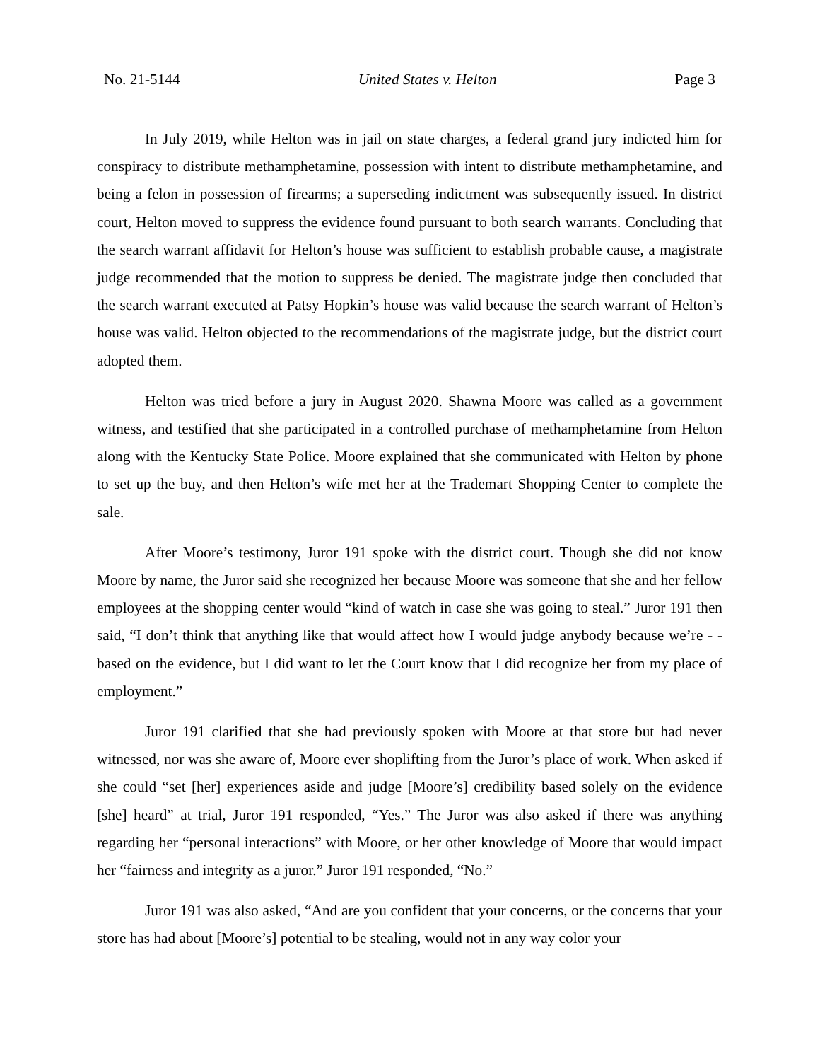No. 21-5144 United States v. Helton Page 3
In July 2019, while Helton was in jail on state charges, a federal grand jury indicted him for conspiracy to distribute methamphetamine, possession with intent to distribute methamphetamine, and being a felon in possession of firearms; a superseding indictment was subsequently issued. In district court, Helton moved to suppress the evidence found pursuant to both search warrants. Concluding that the search warrant affidavit for Helton’s house was sufficient to establish probable cause, a magistrate judge recommended that the motion to suppress be denied. The magistrate judge then concluded that the search warrant executed at Patsy Hopkin’s house was valid because the search warrant of Helton’s house was valid. Helton objected to the recommendations of the magistrate judge, but the district court adopted them.
Helton was tried before a jury in August 2020. Shawna Moore was called as a government witness, and testified that she participated in a controlled purchase of methamphetamine from Helton along with the Kentucky State Police. Moore explained that she communicated with Helton by phone to set up the buy, and then Helton’s wife met her at the Trademart Shopping Center to complete the sale.
After Moore’s testimony, Juror 191 spoke with the district court. Though she did not know Moore by name, the Juror said she recognized her because Moore was someone that she and her fellow employees at the shopping center would “kind of watch in case she was going to steal.” Juror 191 then said, “I don’t think that anything like that would affect how I would judge anybody because we’re - - based on the evidence, but I did want to let the Court know that I did recognize her from my place of employment.”
Juror 191 clarified that she had previously spoken with Moore at that store but had never witnessed, nor was she aware of, Moore ever shoplifting from the Juror’s place of work. When asked if she could “set [her] experiences aside and judge [Moore’s] credibility based solely on the evidence [she] heard” at trial, Juror 191 responded, “Yes.” The Juror was also asked if there was anything regarding her “personal interactions” with Moore, or her other knowledge of Moore that would impact her “fairness and integrity as a juror.” Juror 191 responded, “No.”
Juror 191 was also asked, “And are you confident that your concerns, or the concerns that your store has had about [Moore’s] potential to be stealing, would not in any way color your